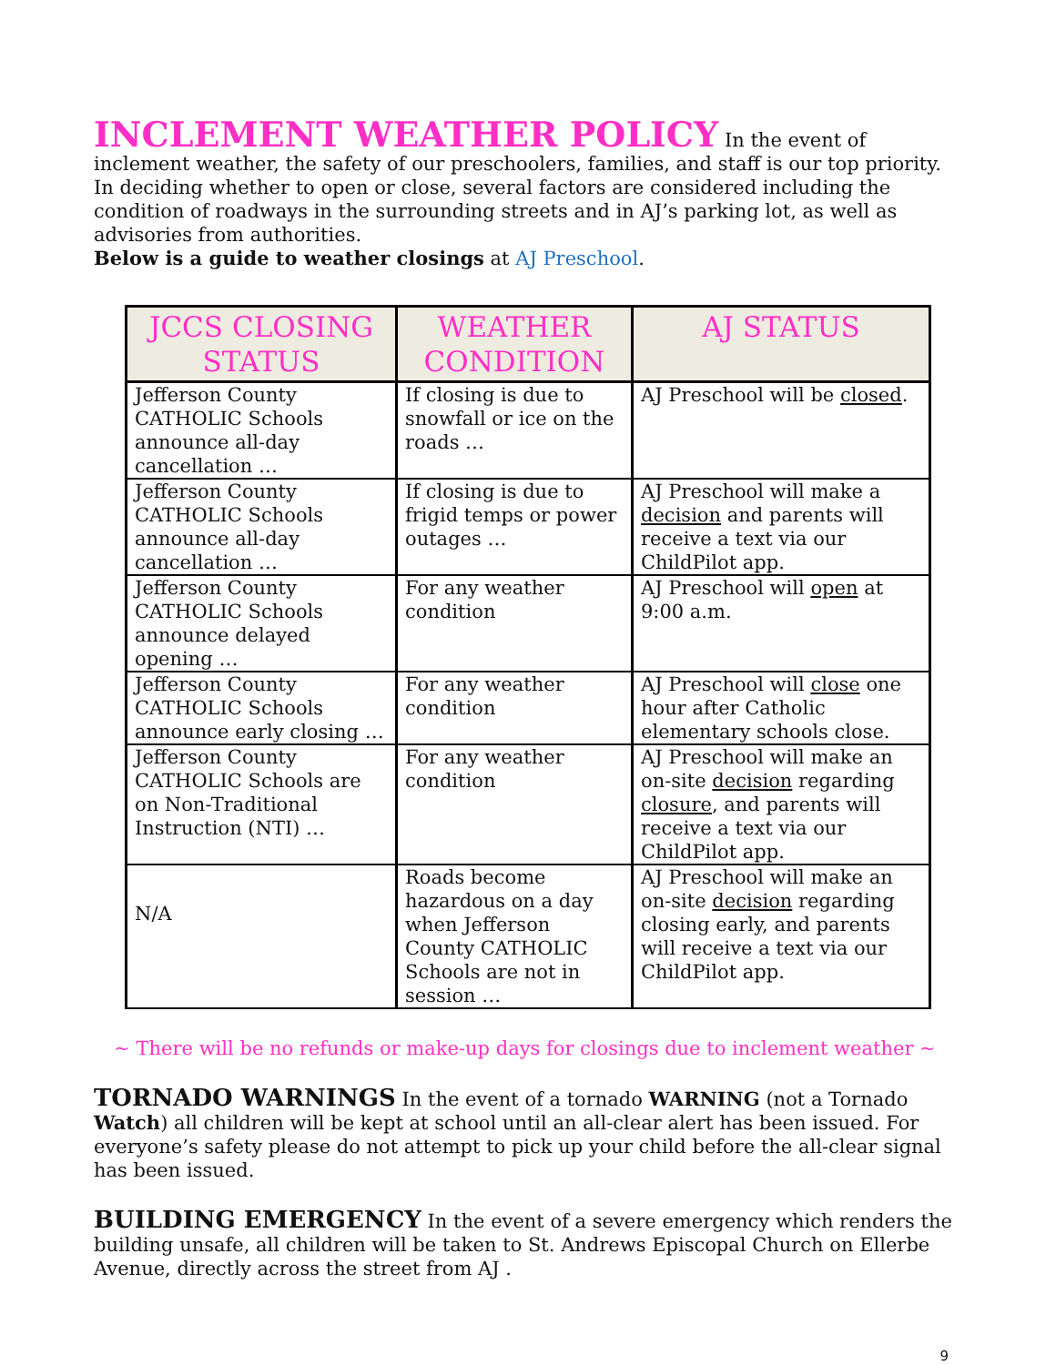INCLEMENT WEATHER POLICY In the event of inclement weather, the safety of our preschoolers, families, and staff is our top priority. In deciding whether to open or close, several factors are considered including the condition of roadways in the surrounding streets and in AJ’s parking lot, as well as advisories from authorities.
Below is a guide to weather closings at AJ Preschool.
| JCCS CLOSING STATUS | WEATHER CONDITION | AJ STATUS |
| --- | --- | --- |
| Jefferson County CATHOLIC Schools announce all-day cancellation … | If closing is due to snowfall or ice on the roads … | AJ Preschool will be closed . |
| Jefferson County CATHOLIC Schools announce all-day cancellation … | If closing is due to frigid temps or power outages … | AJ Preschool will make a decision and parents will receive a text via our ChildPilot app. |
| Jefferson County CATHOLIC Schools announce delayed opening … | For any weather condition | AJ Preschool will open at 9:00 a.m. |
| Jefferson County CATHOLIC Schools announce early closing … | For any weather condition | AJ Preschool will close one hour after Catholic elementary schools close. |
| Jefferson County CATHOLIC Schools are on Non-Traditional Instruction (NTI) … | For any weather condition | AJ Preschool will make an on-site decision regarding closure , and parents will receive a text via our ChildPilot app. |
| N/A | Roads become hazardous on a day when Jefferson County CATHOLIC Schools are not in session … | AJ Preschool will make an on-site decision regarding closing early, and parents will receive a text via our ChildPilot app. |
~ There will be no refunds or make-up days for closings due to inclement weather ~
TORNADO WARNINGS In the event of a tornado WARNING (not a Tornado Watch) all children will be kept at school until an all-clear alert has been issued. For everyone’s safety please do not attempt to pick up your child before the all-clear signal has been issued.
BUILDING EMERGENCY In the event of a severe emergency which renders the building unsafe, all children will be taken to St. Andrews Episcopal Church on Ellerbe Avenue, directly across the street from AJ .
9